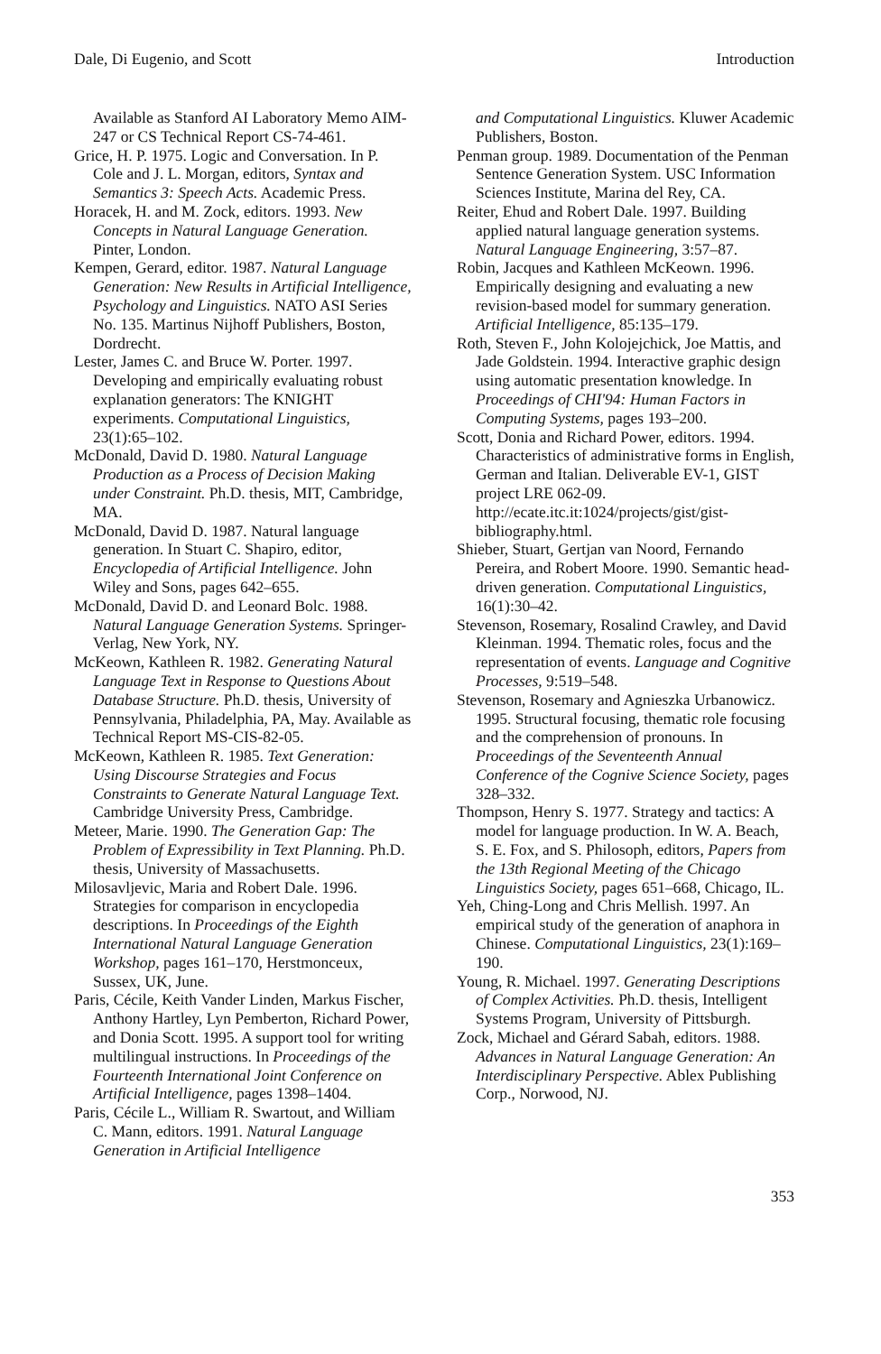Dale, Di Eugenio, and Scott Introduction
Available as Stanford AI Laboratory Memo AIM-247 or CS Technical Report CS-74-461.
Grice, H. P. 1975. Logic and Conversation. In P. Cole and J. L. Morgan, editors, Syntax and Semantics 3: Speech Acts. Academic Press.
Horacek, H. and M. Zock, editors. 1993. New Concepts in Natural Language Generation. Pinter, London.
Kempen, Gerard, editor. 1987. Natural Language Generation: New Results in Artificial Intelligence, Psychology and Linguistics. NATO ASI Series No. 135. Martinus Nijhoff Publishers, Boston, Dordrecht.
Lester, James C. and Bruce W. Porter. 1997. Developing and empirically evaluating robust explanation generators: The KNIGHT experiments. Computational Linguistics, 23(1):65–102.
McDonald, David D. 1980. Natural Language Production as a Process of Decision Making under Constraint. Ph.D. thesis, MIT, Cambridge, MA.
McDonald, David D. 1987. Natural language generation. In Stuart C. Shapiro, editor, Encyclopedia of Artificial Intelligence. John Wiley and Sons, pages 642–655.
McDonald, David D. and Leonard Bolc. 1988. Natural Language Generation Systems. Springer-Verlag, New York, NY.
McKeown, Kathleen R. 1982. Generating Natural Language Text in Response to Questions About Database Structure. Ph.D. thesis, University of Pennsylvania, Philadelphia, PA, May. Available as Technical Report MS-CIS-82-05.
McKeown, Kathleen R. 1985. Text Generation: Using Discourse Strategies and Focus Constraints to Generate Natural Language Text. Cambridge University Press, Cambridge.
Meteer, Marie. 1990. The Generation Gap: The Problem of Expressibility in Text Planning. Ph.D. thesis, University of Massachusetts.
Milosavljevic, Maria and Robert Dale. 1996. Strategies for comparison in encyclopedia descriptions. In Proceedings of the Eighth International Natural Language Generation Workshop, pages 161–170, Herstmonceux, Sussex, UK, June.
Paris, Cécile, Keith Vander Linden, Markus Fischer, Anthony Hartley, Lyn Pemberton, Richard Power, and Donia Scott. 1995. A support tool for writing multilingual instructions. In Proceedings of the Fourteenth International Joint Conference on Artificial Intelligence, pages 1398–1404.
Paris, Cécile L., William R. Swartout, and William C. Mann, editors. 1991. Natural Language Generation in Artificial Intelligence
and Computational Linguistics. Kluwer Academic Publishers, Boston.
Penman group. 1989. Documentation of the Penman Sentence Generation System. USC Information Sciences Institute, Marina del Rey, CA.
Reiter, Ehud and Robert Dale. 1997. Building applied natural language generation systems. Natural Language Engineering, 3:57–87.
Robin, Jacques and Kathleen McKeown. 1996. Empirically designing and evaluating a new revision-based model for summary generation. Artificial Intelligence, 85:135–179.
Roth, Steven F., John Kolojejchick, Joe Mattis, and Jade Goldstein. 1994. Interactive graphic design using automatic presentation knowledge. In Proceedings of CHI'94: Human Factors in Computing Systems, pages 193–200.
Scott, Donia and Richard Power, editors. 1994. Characteristics of administrative forms in English, German and Italian. Deliverable EV-1, GIST project LRE 062-09. http://ecate.itc.it:1024/projects/gist/gist-bibliography.html.
Shieber, Stuart, Gertjan van Noord, Fernando Pereira, and Robert Moore. 1990. Semantic head-driven generation. Computational Linguistics, 16(1):30–42.
Stevenson, Rosemary, Rosalind Crawley, and David Kleinman. 1994. Thematic roles, focus and the representation of events. Language and Cognitive Processes, 9:519–548.
Stevenson, Rosemary and Agnieszka Urbanowicz. 1995. Structural focusing, thematic role focusing and the comprehension of pronouns. In Proceedings of the Seventeenth Annual Conference of the Cognive Science Society, pages 328–332.
Thompson, Henry S. 1977. Strategy and tactics: A model for language production. In W. A. Beach, S. E. Fox, and S. Philosoph, editors, Papers from the 13th Regional Meeting of the Chicago Linguistics Society, pages 651–668, Chicago, IL.
Yeh, Ching-Long and Chris Mellish. 1997. An empirical study of the generation of anaphora in Chinese. Computational Linguistics, 23(1):169–190.
Young, R. Michael. 1997. Generating Descriptions of Complex Activities. Ph.D. thesis, Intelligent Systems Program, University of Pittsburgh.
Zock, Michael and Gérard Sabah, editors. 1988. Advances in Natural Language Generation: An Interdisciplinary Perspective. Ablex Publishing Corp., Norwood, NJ.
353